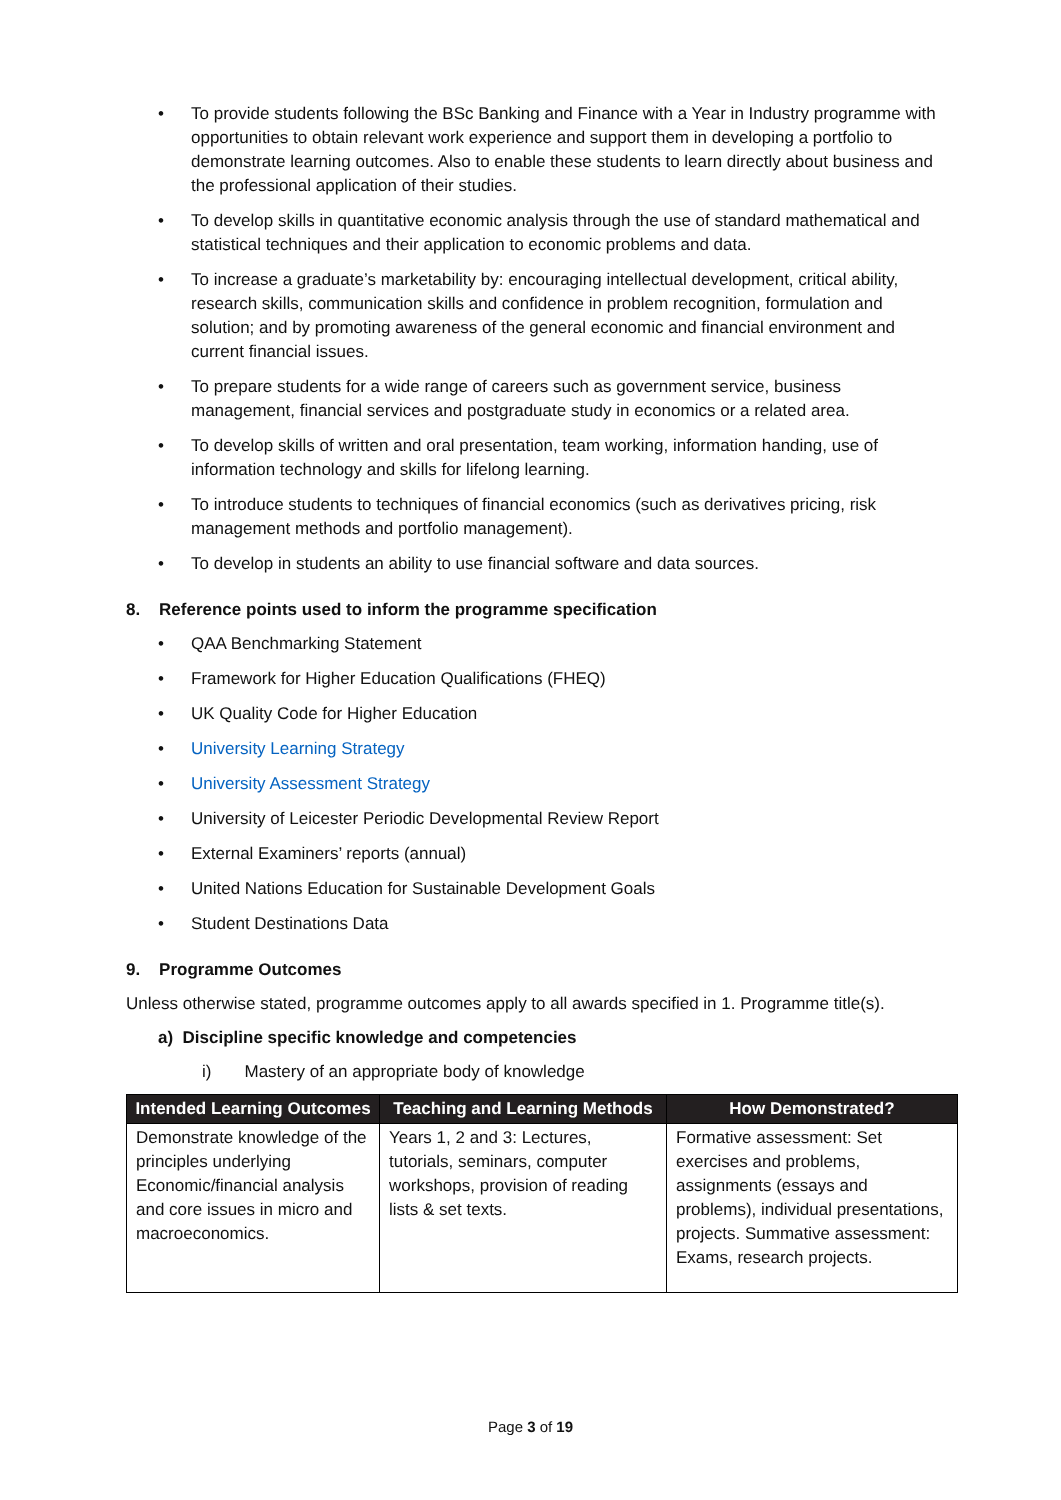• To provide students following the BSc Banking and Finance with a Year in Industry programme with opportunities to obtain relevant work experience and support them in developing a portfolio to demonstrate learning outcomes. Also to enable these students to learn directly about business and the professional application of their studies.
• To develop skills in quantitative economic analysis through the use of standard mathematical and statistical techniques and their application to economic problems and data.
• To increase a graduate’s marketability by: encouraging intellectual development, critical ability, research skills, communication skills and confidence in problem recognition, formulation and solution; and by promoting awareness of the general economic and financial environment and current financial issues.
• To prepare students for a wide range of careers such as government service, business management, financial services and postgraduate study in economics or a related area.
• To develop skills of written and oral presentation, team working, information handing, use of information technology and skills for lifelong learning.
• To introduce students to techniques of financial economics (such as derivatives pricing, risk management methods and portfolio management).
• To develop in students an ability to use financial software and data sources.
8. Reference points used to inform the programme specification
• QAA Benchmarking Statement
• Framework for Higher Education Qualifications (FHEQ)
• UK Quality Code for Higher Education
• University Learning Strategy
• University Assessment Strategy
• University of Leicester Periodic Developmental Review Report
• External Examiners’ reports (annual)
• United Nations Education for Sustainable Development Goals
• Student Destinations Data
9. Programme Outcomes
Unless otherwise stated, programme outcomes apply to all awards specified in 1. Programme title(s).
a) Discipline specific knowledge and competencies
i) Mastery of an appropriate body of knowledge
| Intended Learning Outcomes | Teaching and Learning Methods | How Demonstrated? |
| --- | --- | --- |
| Demonstrate knowledge of the principles underlying Economic/financial analysis and core issues in micro and macroeconomics. | Years 1, 2 and 3: Lectures, tutorials, seminars, computer workshops, provision of reading lists & set texts. | Formative assessment: Set exercises and problems, assignments (essays and problems), individual presentations, projects. Summative assessment: Exams, research projects. |
Page 3 of 19